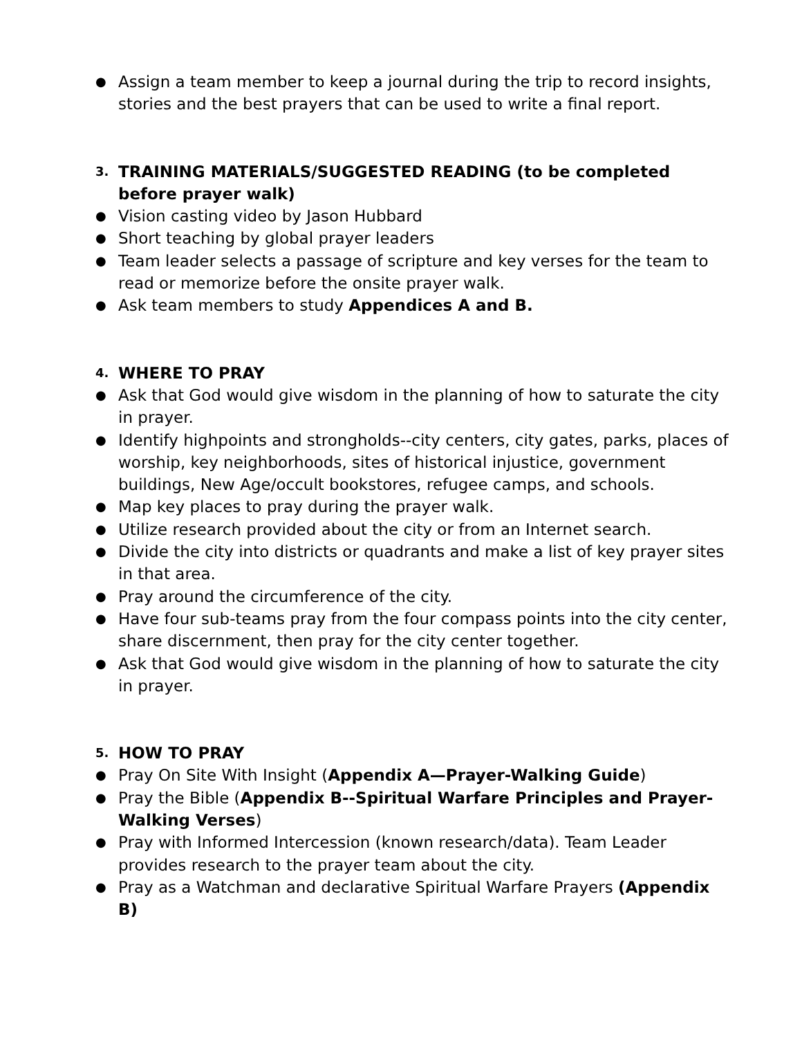● Assign a team member to keep a journal during the trip to record insights, stories and the best prayers that can be used to write a final report.
3. TRAINING MATERIALS/SUGGESTED READING (to be completed before prayer walk)
● Vision casting video by Jason Hubbard
● Short teaching by global prayer leaders
● Team leader selects a passage of scripture and key verses for the team to read or memorize before the onsite prayer walk.
● Ask team members to study Appendices A and B.
4. WHERE TO PRAY
● Ask that God would give wisdom in the planning of how to saturate the city in prayer.
● Identify highpoints and strongholds--city centers, city gates, parks, places of worship, key neighborhoods, sites of historical injustice, government buildings, New Age/occult bookstores, refugee camps, and schools.
● Map key places to pray during the prayer walk.
● Utilize research provided about the city or from an Internet search.
● Divide the city into districts or quadrants and make a list of key prayer sites in that area.
● Pray around the circumference of the city.
● Have four sub-teams pray from the four compass points into the city center, share discernment, then pray for the city center together.
● Ask that God would give wisdom in the planning of how to saturate the city in prayer.
5. HOW TO PRAY
● Pray On Site With Insight (Appendix A—Prayer-Walking Guide)
● Pray the Bible (Appendix B--Spiritual Warfare Principles and Prayer-Walking Verses)
● Pray with Informed Intercession (known research/data). Team Leader provides research to the prayer team about the city.
● Pray as a Watchman and declarative Spiritual Warfare Prayers (Appendix B)